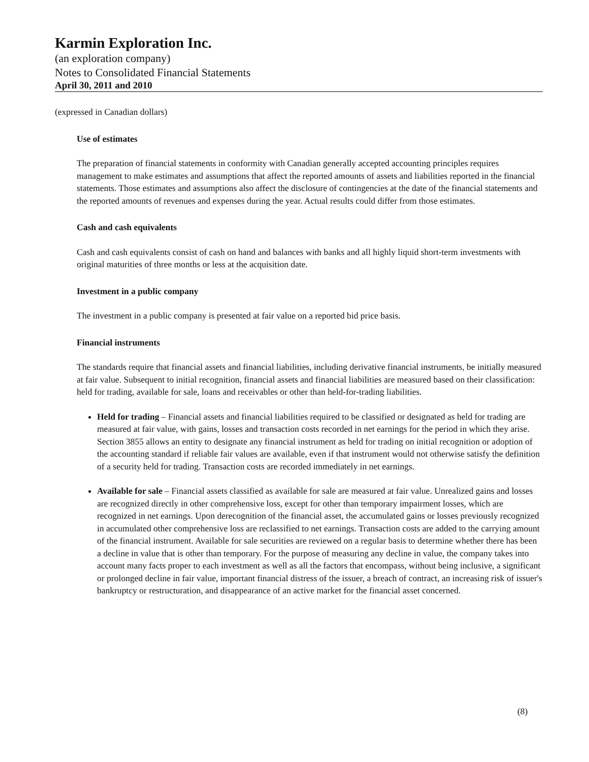Karmin Exploration Inc.
(an exploration company)
Notes to Consolidated Financial Statements
April 30, 2011 and 2010
(expressed in Canadian dollars)
Use of estimates
The preparation of financial statements in conformity with Canadian generally accepted accounting principles requires management to make estimates and assumptions that affect the reported amounts of assets and liabilities reported in the financial statements. Those estimates and assumptions also affect the disclosure of contingencies at the date of the financial statements and the reported amounts of revenues and expenses during the year. Actual results could differ from those estimates.
Cash and cash equivalents
Cash and cash equivalents consist of cash on hand and balances with banks and all highly liquid short-term investments with original maturities of three months or less at the acquisition date.
Investment in a public company
The investment in a public company is presented at fair value on a reported bid price basis.
Financial instruments
The standards require that financial assets and financial liabilities, including derivative financial instruments, be initially measured at fair value. Subsequent to initial recognition, financial assets and financial liabilities are measured based on their classification: held for trading, available for sale, loans and receivables or other than held-for-trading liabilities.
Held for trading – Financial assets and financial liabilities required to be classified or designated as held for trading are measured at fair value, with gains, losses and transaction costs recorded in net earnings for the period in which they arise. Section 3855 allows an entity to designate any financial instrument as held for trading on initial recognition or adoption of the accounting standard if reliable fair values are available, even if that instrument would not otherwise satisfy the definition of a security held for trading. Transaction costs are recorded immediately in net earnings.
Available for sale – Financial assets classified as available for sale are measured at fair value. Unrealized gains and losses are recognized directly in other comprehensive loss, except for other than temporary impairment losses, which are recognized in net earnings. Upon derecognition of the financial asset, the accumulated gains or losses previously recognized in accumulated other comprehensive loss are reclassified to net earnings. Transaction costs are added to the carrying amount of the financial instrument. Available for sale securities are reviewed on a regular basis to determine whether there has been a decline in value that is other than temporary. For the purpose of measuring any decline in value, the company takes into account many facts proper to each investment as well as all the factors that encompass, without being inclusive, a significant or prolonged decline in fair value, important financial distress of the issuer, a breach of contract, an increasing risk of issuer's bankruptcy or restructuration, and disappearance of an active market for the financial asset concerned.
(8)